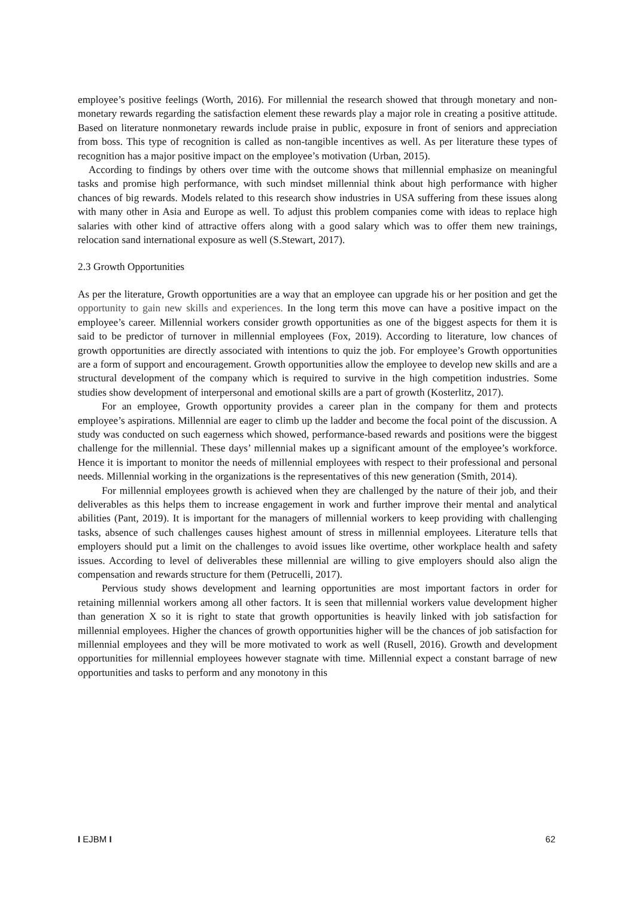employee’s positive feelings (Worth, 2016). For millennial the research showed that through monetary and non-monetary rewards regarding the satisfaction element these rewards play a major role in creating a positive attitude. Based on literature nonmonetary rewards include praise in public, exposure in front of seniors and appreciation from boss. This type of recognition is called as non-tangible incentives as well. As per literature these types of recognition has a major positive impact on the employee’s motivation (Urban, 2015).
According to findings by others over time with the outcome shows that millennial emphasize on meaningful tasks and promise high performance, with such mindset millennial think about high performance with higher chances of big rewards. Models related to this research show industries in USA suffering from these issues along with many other in Asia and Europe as well. To adjust this problem companies come with ideas to replace high salaries with other kind of attractive offers along with a good salary which was to offer them new trainings, relocation sand international exposure as well (S.Stewart, 2017).
2.3 Growth Opportunities
As per the literature, Growth opportunities are a way that an employee can upgrade his or her position and get the opportunity to gain new skills and experiences. In the long term this move can have a positive impact on the employee’s career. Millennial workers consider growth opportunities as one of the biggest aspects for them it is said to be predictor of turnover in millennial employees (Fox, 2019). According to literature, low chances of growth opportunities are directly associated with intentions to quiz the job. For employee’s Growth opportunities are a form of support and encouragement. Growth opportunities allow the employee to develop new skills and are a structural development of the company which is required to survive in the high competition industries. Some studies show development of interpersonal and emotional skills are a part of growth (Kosterlitz, 2017).
For an employee, Growth opportunity provides a career plan in the company for them and protects employee’s aspirations. Millennial are eager to climb up the ladder and become the focal point of the discussion. A study was conducted on such eagerness which showed, performance-based rewards and positions were the biggest challenge for the millennial. These days’ millennial makes up a significant amount of the employee’s workforce. Hence it is important to monitor the needs of millennial employees with respect to their professional and personal needs. Millennial working in the organizations is the representatives of this new generation (Smith, 2014).
For millennial employees growth is achieved when they are challenged by the nature of their job, and their deliverables as this helps them to increase engagement in work and further improve their mental and analytical abilities (Pant, 2019). It is important for the managers of millennial workers to keep providing with challenging tasks, absence of such challenges causes highest amount of stress in millennial employees. Literature tells that employers should put a limit on the challenges to avoid issues like overtime, other workplace health and safety issues. According to level of deliverables these millennial are willing to give employers should also align the compensation and rewards structure for them (Petrucelli, 2017).
Pervious study shows development and learning opportunities are most important factors in order for retaining millennial workers among all other factors. It is seen that millennial workers value development higher than generation X so it is right to state that growth opportunities is heavily linked with job satisfaction for millennial employees. Higher the chances of growth opportunities higher will be the chances of job satisfaction for millennial employees and they will be more motivated to work as well (Rusell, 2016). Growth and development opportunities for millennial employees however stagnate with time. Millennial expect a constant barrage of new opportunities and tasks to perform and any monotony in this
I EJBM I 62